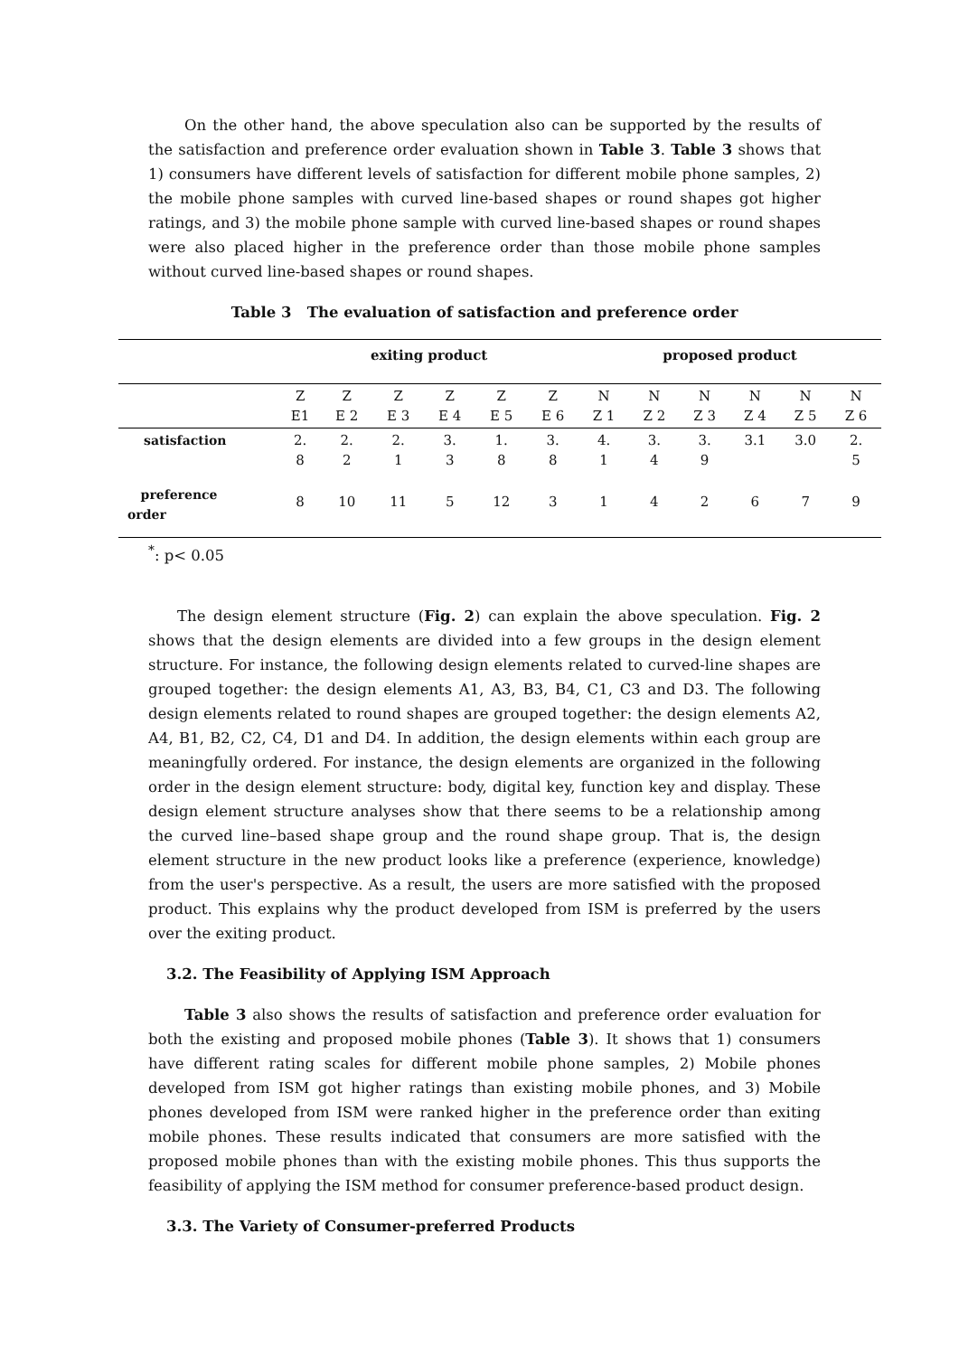On the other hand, the above speculation also can be supported by the results of the satisfaction and preference order evaluation shown in Table 3. Table 3 shows that 1) consumers have different levels of satisfaction for different mobile phone samples, 2) the mobile phone samples with curved line-based shapes or round shapes got higher ratings, and 3) the mobile phone sample with curved line-based shapes or round shapes were also placed higher in the preference order than those mobile phone samples without curved line-based shapes or round shapes.
Table 3 The evaluation of satisfaction and preference order
| | exiting product | | | | | | proposed product | | | | | |
| | Z E1 | Z E 2 | Z E 3 | Z E 4 | Z E 5 | Z E 6 | N Z 1 | N Z 2 | N Z 3 | N Z 4 | N Z 5 | N Z 6 |
| satisfaction | 2. 8 | 2. 2 | 2. 1 | 3. 3 | 1. 8 | 3. 8 | 4. 1 | 3. 4 | 3. 9 | 3.1 | 3.0 | 2. 5 |
| preference order | 8 | 10 | 11 | 5 | 12 | 3 | 1 | 4 | 2 | 6 | 7 | 9 |
<sup>*</sup>: p< 0.05
The design element structure (Fig. 2) can explain the above speculation. Fig. 2 shows that the design elements are divided into a few groups in the design element structure. For instance, the following design elements related to curved-line shapes are grouped together: the design elements A1, A3, B3, B4, C1, C3 and D3. The following design elements related to round shapes are grouped together: the design elements A2, A4, B1, B2, C2, C4, D1 and D4. In addition, the design elements within each group are meaningfully ordered. For instance, the design elements are organized in the following order in the design element structure: body, digital key, function key and display. These design element structure analyses show that there seems to be a relationship among the curved line–based shape group and the round shape group. That is, the design element structure in the new product looks like a preference (experience, knowledge) from the user's perspective. As a result, the users are more satisfied with the proposed product. This explains why the product developed from ISM is preferred by the users over the exiting product.
3.2. The Feasibility of Applying ISM Approach
Table 3 also shows the results of satisfaction and preference order evaluation for both the existing and proposed mobile phones (Table 3). It shows that 1) consumers have different rating scales for different mobile phone samples, 2) Mobile phones developed from ISM got higher ratings than existing mobile phones, and 3) Mobile phones developed from ISM were ranked higher in the preference order than exiting mobile phones. These results indicated that consumers are more satisfied with the proposed mobile phones than with the existing mobile phones. This thus supports the feasibility of applying the ISM method for consumer preference-based product design.
3.3. The Variety of Consumer-preferred Products